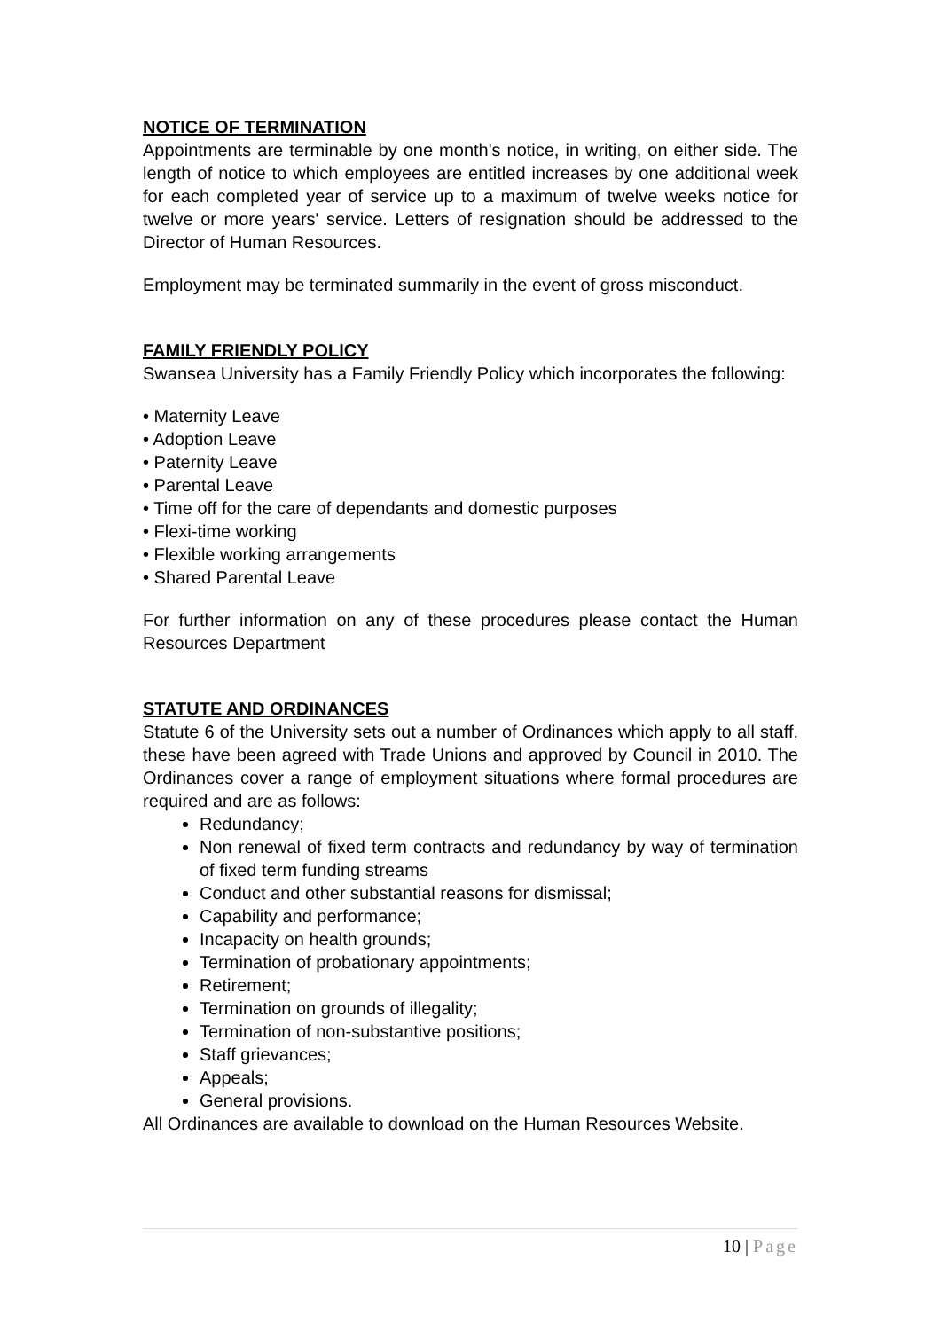NOTICE OF TERMINATION
Appointments are terminable by one month's notice, in writing, on either side. The length of notice to which employees are entitled increases by one additional week for each completed year of service up to a maximum of twelve weeks notice for twelve or more years' service. Letters of resignation should be addressed to the Director of Human Resources.
Employment may be terminated summarily in the event of gross misconduct.
FAMILY FRIENDLY POLICY
Swansea University has a Family Friendly Policy which incorporates the following:
• Maternity Leave
• Adoption Leave
• Paternity Leave
• Parental Leave
• Time off for the care of dependants and domestic purposes
• Flexi-time working
• Flexible working arrangements
• Shared Parental Leave
For further information on any of these procedures please contact the Human Resources Department
STATUTE AND ORDINANCES
Statute 6 of the University sets out a number of Ordinances which apply to all staff, these have been agreed with Trade Unions and approved by Council in 2010. The Ordinances cover a range of employment situations where formal procedures are required and are as follows:
Redundancy;
Non renewal of fixed term contracts and redundancy by way of termination of fixed term funding streams
Conduct and other substantial reasons for dismissal;
Capability and performance;
Incapacity on health grounds;
Termination of probationary appointments;
Retirement;
Termination on grounds of illegality;
Termination of non-substantive positions;
Staff grievances;
Appeals;
General provisions.
All Ordinances are available to download on the Human Resources Website.
10 | Page